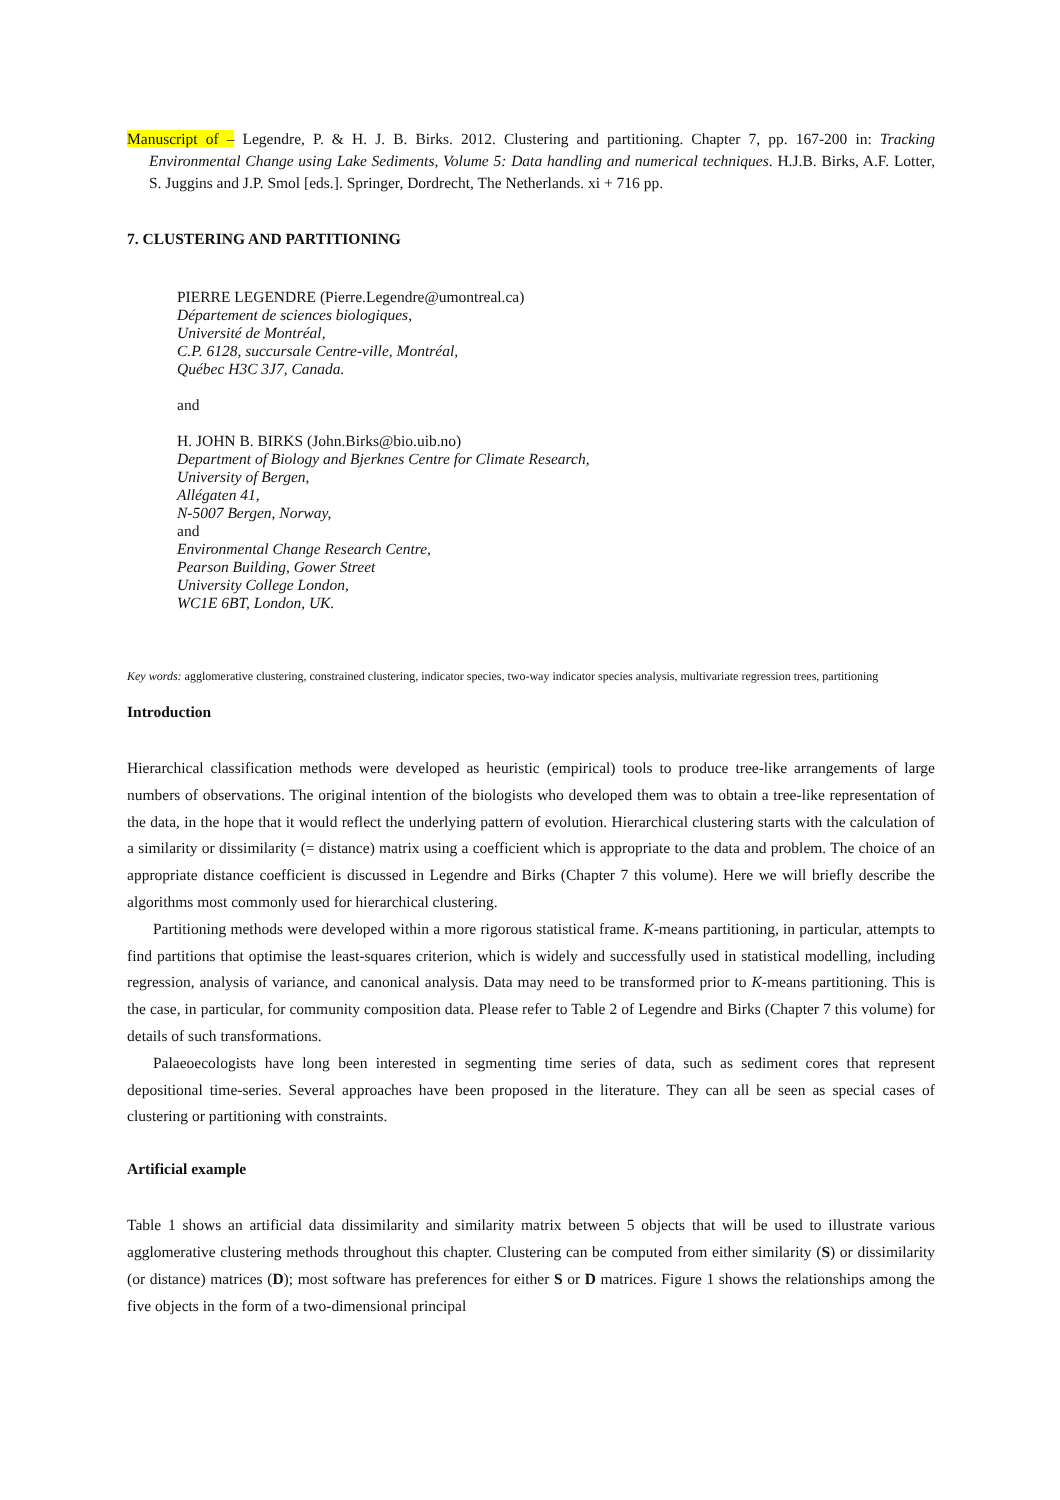Manuscript of – Legendre, P. & H. J. B. Birks. 2012. Clustering and partitioning. Chapter 7, pp. 167-200 in: Tracking Environmental Change using Lake Sediments, Volume 5: Data handling and numerical techniques. H.J.B. Birks, A.F. Lotter, S. Juggins and J.P. Smol [eds.]. Springer, Dordrecht, The Netherlands. xi + 716 pp.
7. CLUSTERING AND PARTITIONING
PIERRE LEGENDRE (Pierre.Legendre@umontreal.ca)
Département de sciences biologiques,
Université de Montréal,
C.P. 6128, succursale Centre-ville, Montréal,
Québec H3C 3J7, Canada.
and
H. JOHN B. BIRKS (John.Birks@bio.uib.no)
Department of Biology and Bjerknes Centre for Climate Research,
University of Bergen,
Allégaten 41,
N-5007 Bergen, Norway,
and
Environmental Change Research Centre,
Pearson Building, Gower Street
University College London,
WC1E 6BT, London, UK.
Key words: agglomerative clustering, constrained clustering, indicator species, two-way indicator species analysis, multivariate regression trees, partitioning
Introduction
Hierarchical classification methods were developed as heuristic (empirical) tools to produce tree-like arrangements of large numbers of observations. The original intention of the biologists who developed them was to obtain a tree-like representation of the data, in the hope that it would reflect the underlying pattern of evolution. Hierarchical clustering starts with the calculation of a similarity or dissimilarity (= distance) matrix using a coefficient which is appropriate to the data and problem. The choice of an appropriate distance coefficient is discussed in Legendre and Birks (Chapter 7 this volume). Here we will briefly describe the algorithms most commonly used for hierarchical clustering.
Partitioning methods were developed within a more rigorous statistical frame. K-means partitioning, in particular, attempts to find partitions that optimise the least-squares criterion, which is widely and successfully used in statistical modelling, including regression, analysis of variance, and canonical analysis. Data may need to be transformed prior to K-means partitioning. This is the case, in particular, for community composition data. Please refer to Table 2 of Legendre and Birks (Chapter 7 this volume) for details of such transformations.
Palaeoecologists have long been interested in segmenting time series of data, such as sediment cores that represent depositional time-series. Several approaches have been proposed in the literature. They can all be seen as special cases of clustering or partitioning with constraints.
Artificial example
Table 1 shows an artificial data dissimilarity and similarity matrix between 5 objects that will be used to illustrate various agglomerative clustering methods throughout this chapter. Clustering can be computed from either similarity (S) or dissimilarity (or distance) matrices (D); most software has preferences for either S or D matrices. Figure 1 shows the relationships among the five objects in the form of a two-dimensional principal